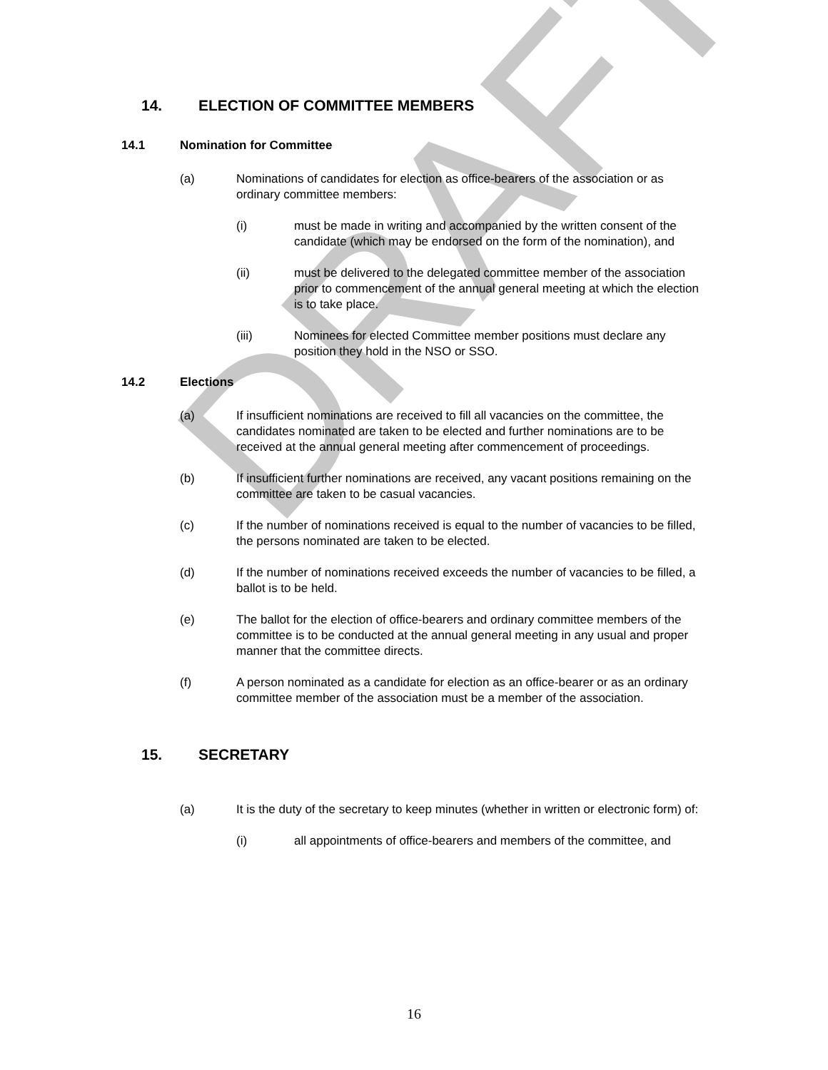DRAFT
14. ELECTION OF COMMITTEE MEMBERS
14.1 Nomination for Committee
(a) Nominations of candidates for election as office-bearers of the association or as ordinary committee members:
(i) must be made in writing and accompanied by the written consent of the candidate (which may be endorsed on the form of the nomination), and
(ii) must be delivered to the delegated committee member of the association prior to commencement of the annual general meeting at which the election is to take place.
(iii) Nominees for elected Committee member positions must declare any position they hold in the NSO or SSO.
14.2 Elections
(a) If insufficient nominations are received to fill all vacancies on the committee, the candidates nominated are taken to be elected and further nominations are to be received at the annual general meeting after commencement of proceedings.
(b) If insufficient further nominations are received, any vacant positions remaining on the committee are taken to be casual vacancies.
(c) If the number of nominations received is equal to the number of vacancies to be filled, the persons nominated are taken to be elected.
(d) If the number of nominations received exceeds the number of vacancies to be filled, a ballot is to be held.
(e) The ballot for the election of office-bearers and ordinary committee members of the committee is to be conducted at the annual general meeting in any usual and proper manner that the committee directs.
(f) A person nominated as a candidate for election as an office-bearer or as an ordinary committee member of the association must be a member of the association.
15. SECRETARY
(a) It is the duty of the secretary to keep minutes (whether in written or electronic form) of:
(i) all appointments of office-bearers and members of the committee, and
16